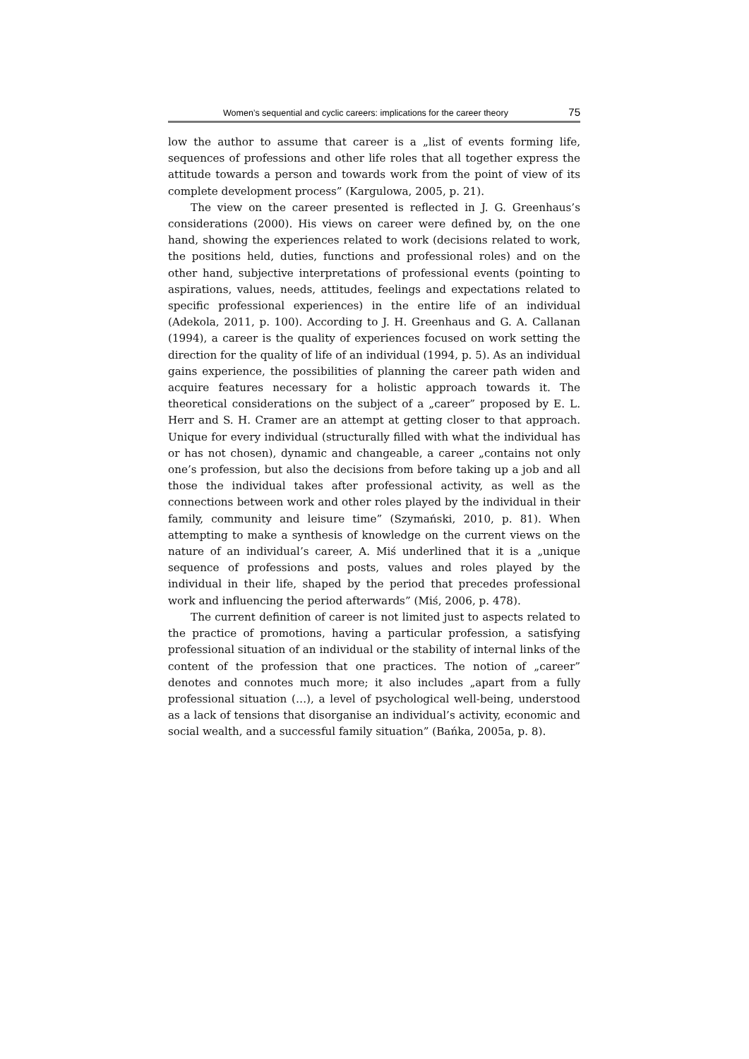Women’s sequential and cyclic careers: implications for the career theory 75
low the author to assume that career is a „list of events forming life, sequences of professions and other life roles that all together express the attitude towards a person and towards work from the point of view of its complete development process” (Kargulowa, 2005, p. 21).
The view on the career presented is reflected in J. G. Greenhaus’s considerations (2000). His views on career were defined by, on the one hand, showing the experiences related to work (decisions related to work, the positions held, duties, functions and professional roles) and on the other hand, subjective interpretations of professional events (pointing to aspirations, values, needs, attitudes, feelings and expectations related to specific professional experiences) in the entire life of an individual (Adekola, 2011, p. 100). According to J. H. Greenhaus and G. A. Callanan (1994), a career is the quality of experiences focused on work setting the direction for the quality of life of an individual (1994, p. 5). As an individual gains experience, the possibilities of planning the career path widen and acquire features necessary for a holistic approach towards it. The theoretical considerations on the subject of a „career” proposed by E. L. Herr and S. H. Cramer are an attempt at getting closer to that approach. Unique for every individual (structurally filled with what the individual has or has not chosen), dynamic and changeable, a career „contains not only one’s profession, but also the decisions from before taking up a job and all those the individual takes after professional activity, as well as the connections between work and other roles played by the individual in their family, community and leisure time” (Szymański, 2010, p. 81). When attempting to make a synthesis of knowledge on the current views on the nature of an individual’s career, A. Miś underlined that it is a „unique sequence of professions and posts, values and roles played by the individual in their life, shaped by the period that precedes professional work and influencing the period afterwards” (Miś, 2006, p. 478).
The current definition of career is not limited just to aspects related to the practice of promotions, having a particular profession, a satisfying professional situation of an individual or the stability of internal links of the content of the profession that one practices. The notion of „career” denotes and connotes much more; it also includes „apart from a fully professional situation (…), a level of psychological well-being, understood as a lack of tensions that disorganise an individual’s activity, economic and social wealth, and a successful family situation” (Bańka, 2005a, p. 8).